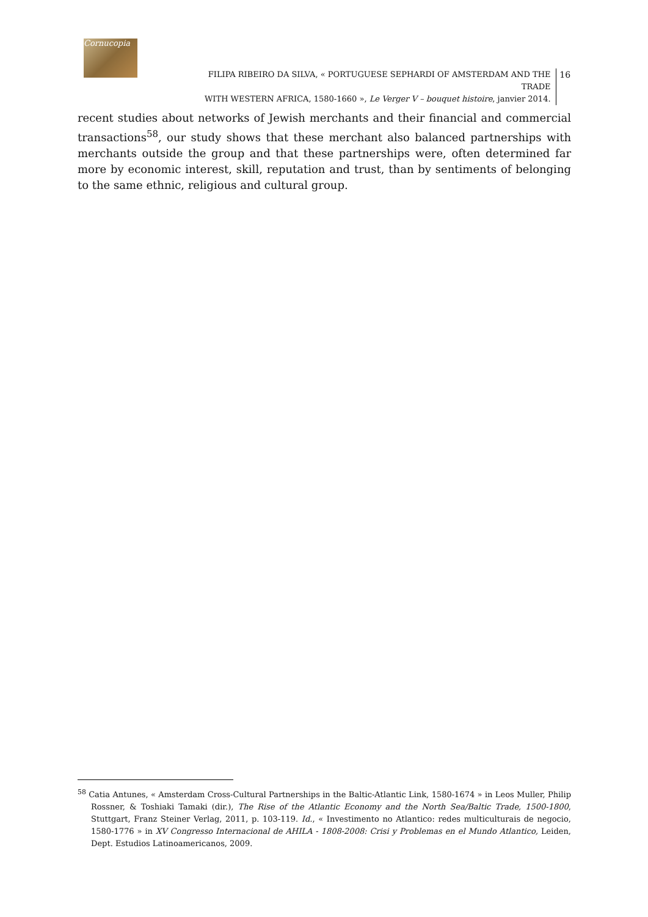Cornucopia
FILIPA RIBEIRO DA SILVA, « PORTUGUESE SEPHARDI OF AMSTERDAM AND THE TRADE
WITH WESTERN AFRICA, 1580-1660 », Le Verger V – bouquet histoire, janvier 2014.
16
recent studies about networks of Jewish merchants and their financial and commercial transactions<sup>58</sup>, our study shows that these merchant also balanced partnerships with merchants outside the group and that these partnerships were, often determined far more by economic interest, skill, reputation and trust, than by sentiments of belonging to the same ethnic, religious and cultural group.
<sup>58</sup> Catia Antunes, « Amsterdam Cross-Cultural Partnerships in the Baltic-Atlantic Link, 1580-1674 » in Leos Muller, Philip Rossner, & Toshiaki Tamaki (dir.), The Rise of the Atlantic Economy and the North Sea/Baltic Trade, 1500-1800, Stuttgart, Franz Steiner Verlag, 2011, p. 103-119. Id., « Investimento no Atlantico: redes multiculturais de negocio, 1580-1776 » in XV Congresso Internacional de AHILA - 1808-2008: Crisi y Problemas en el Mundo Atlantico, Leiden, Dept. Estudios Latinoamericanos, 2009.